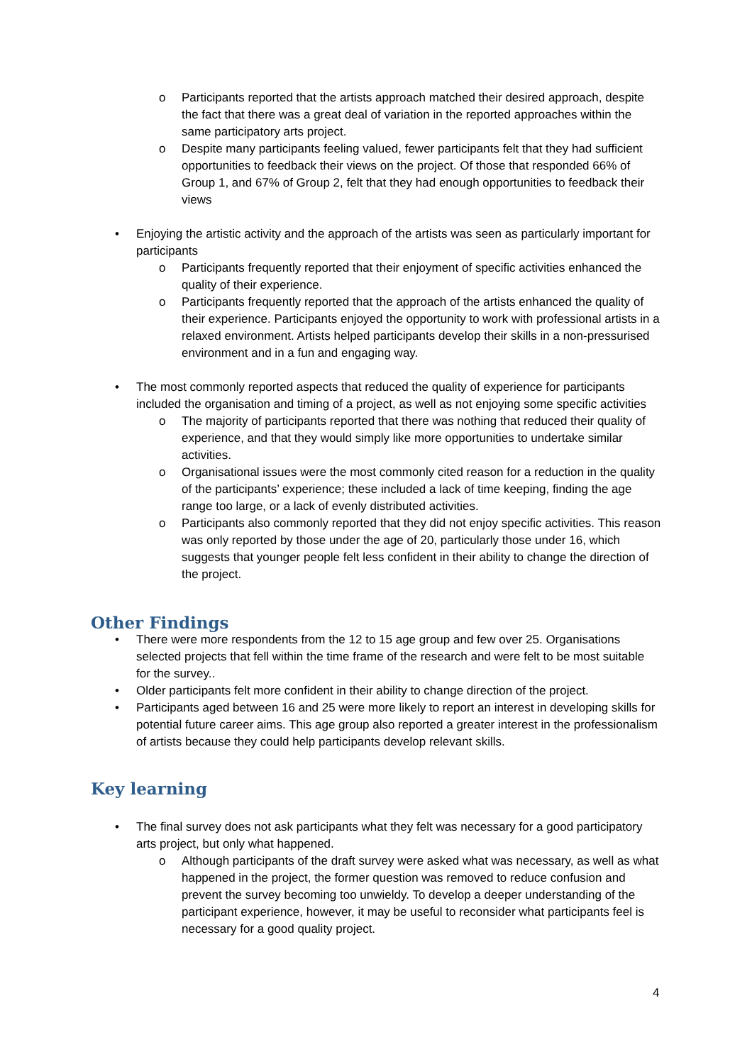o Participants reported that the artists approach matched their desired approach, despite the fact that there was a great deal of variation in the reported approaches within the same participatory arts project.
o Despite many participants feeling valued, fewer participants felt that they had sufficient opportunities to feedback their views on the project. Of those that responded 66% of Group 1, and 67% of Group 2, felt that they had enough opportunities to feedback their views
• Enjoying the artistic activity and the approach of the artists was seen as particularly important for participants
o Participants frequently reported that their enjoyment of specific activities enhanced the quality of their experience.
o Participants frequently reported that the approach of the artists enhanced the quality of their experience. Participants enjoyed the opportunity to work with professional artists in a relaxed environment. Artists helped participants develop their skills in a non-pressurised environment and in a fun and engaging way.
• The most commonly reported aspects that reduced the quality of experience for participants included the organisation and timing of a project, as well as not enjoying some specific activities
o The majority of participants reported that there was nothing that reduced their quality of experience, and that they would simply like more opportunities to undertake similar activities.
o Organisational issues were the most commonly cited reason for a reduction in the quality of the participants’ experience; these included a lack of time keeping, finding the age range too large, or a lack of evenly distributed activities.
o Participants also commonly reported that they did not enjoy specific activities. This reason was only reported by those under the age of 20, particularly those under 16, which suggests that younger people felt less confident in their ability to change the direction of the project.
Other Findings
• There were more respondents from the 12 to 15 age group and few over 25. Organisations selected projects that fell within the time frame of the research and were felt to be most suitable for the survey..
• Older participants felt more confident in their ability to change direction of the project.
• Participants aged between 16 and 25 were more likely to report an interest in developing skills for potential future career aims. This age group also reported a greater interest in the professionalism of artists because they could help participants develop relevant skills.
Key learning
• The final survey does not ask participants what they felt was necessary for a good participatory arts project, but only what happened.
o Although participants of the draft survey were asked what was necessary, as well as what happened in the project, the former question was removed to reduce confusion and prevent the survey becoming too unwieldy. To develop a deeper understanding of the participant experience, however, it may be useful to reconsider what participants feel is necessary for a good quality project.
4